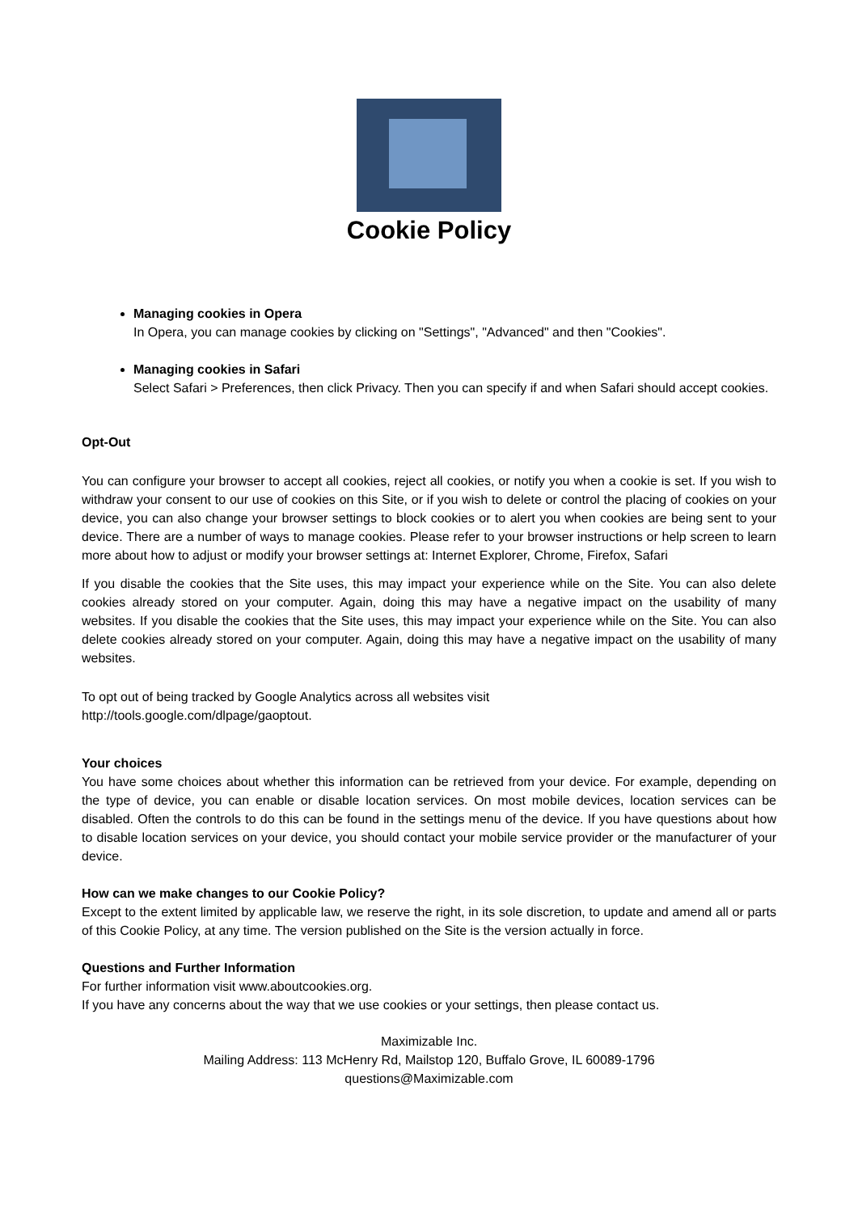Cookie Policy
Managing cookies in Opera
In Opera, you can manage cookies by clicking on "Settings", "Advanced" and then "Cookies".
Managing cookies in Safari
Select Safari > Preferences, then click Privacy. Then you can specify if and when Safari should accept cookies.
Opt-Out
You can configure your browser to accept all cookies, reject all cookies, or notify you when a cookie is set. If you wish to withdraw your consent to our use of cookies on this Site, or if you wish to delete or control the placing of cookies on your device, you can also change your browser settings to block cookies or to alert you when cookies are being sent to your device. There are a number of ways to manage cookies. Please refer to your browser instructions or help screen to learn more about how to adjust or modify your browser settings at: Internet Explorer, Chrome, Firefox, Safari
If you disable the cookies that the Site uses, this may impact your experience while on the Site. You can also delete cookies already stored on your computer. Again, doing this may have a negative impact on the usability of many websites. If you disable the cookies that the Site uses, this may impact your experience while on the Site. You can also delete cookies already stored on your computer. Again, doing this may have a negative impact on the usability of many websites.
To opt out of being tracked by Google Analytics across all websites visit
http://tools.google.com/dlpage/gaoptout.
Your choices
You have some choices about whether this information can be retrieved from your device. For example, depending on the type of device, you can enable or disable location services. On most mobile devices, location services can be disabled. Often the controls to do this can be found in the settings menu of the device. If you have questions about how to disable location services on your device, you should contact your mobile service provider or the manufacturer of your device.
How can we make changes to our Cookie Policy?
Except to the extent limited by applicable law, we reserve the right, in its sole discretion, to update and amend all or parts of this Cookie Policy, at any time. The version published on the Site is the version actually in force.
Questions and Further Information
For further information visit www.aboutcookies.org.
If you have any concerns about the way that we use cookies or your settings, then please contact us.
Maximizable Inc.
Mailing Address: 113 McHenry Rd, Mailstop 120, Buffalo Grove, IL 60089-1796
questions@Maximizable.com